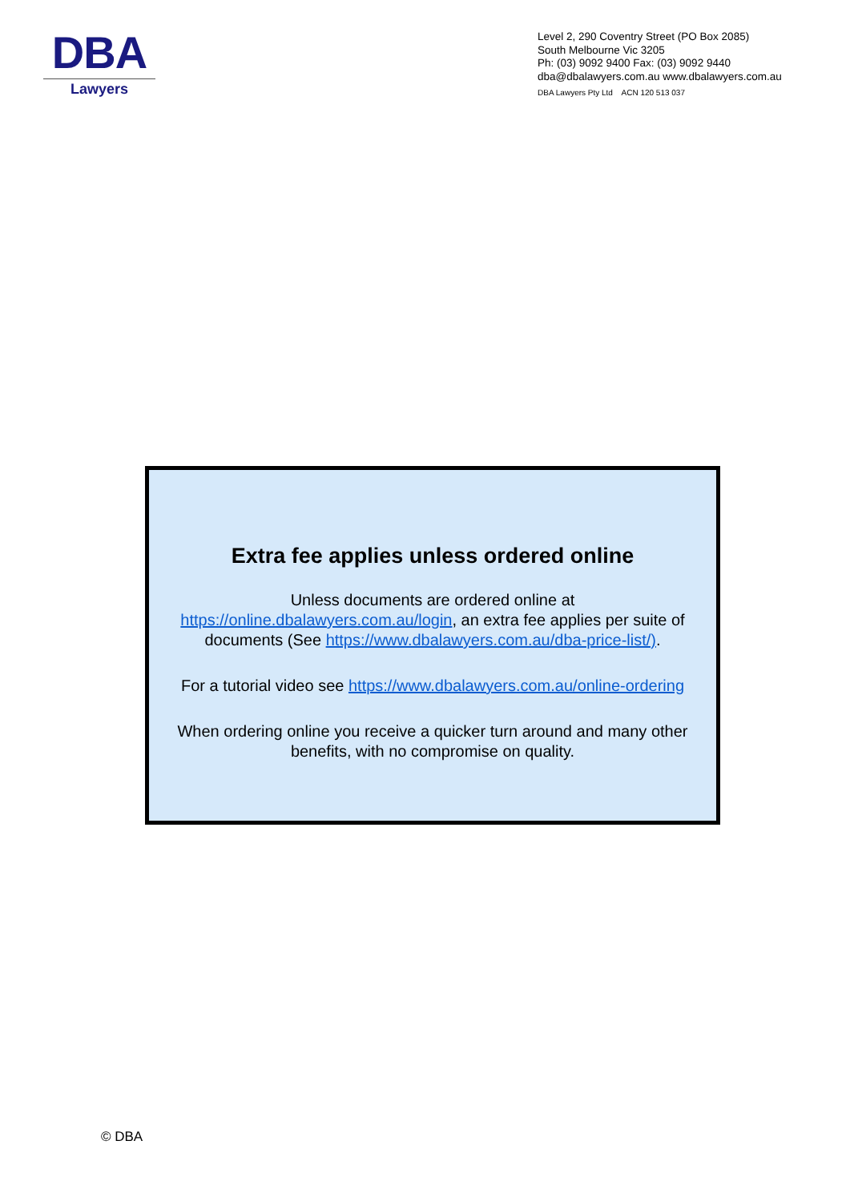DBA
Lawyers
Level 2, 290 Coventry Street (PO Box 2085)
South Melbourne Vic 3205
Ph: (03) 9092 9400 Fax: (03) 9092 9440
dba@dbalawyers.com.au www.dbalawyers.com.au
DBA Lawyers Pty Ltd ACN 120 513 037
Extra fee applies unless ordered online
Unless documents are ordered online at https://online.dbalawyers.com.au/login, an extra fee applies per suite of documents (See https://www.dbalawyers.com.au/dba-price-list/).
For a tutorial video see https://www.dbalawyers.com.au/online-ordering
When ordering online you receive a quicker turn around and many other benefits, with no compromise on quality.
© DBA